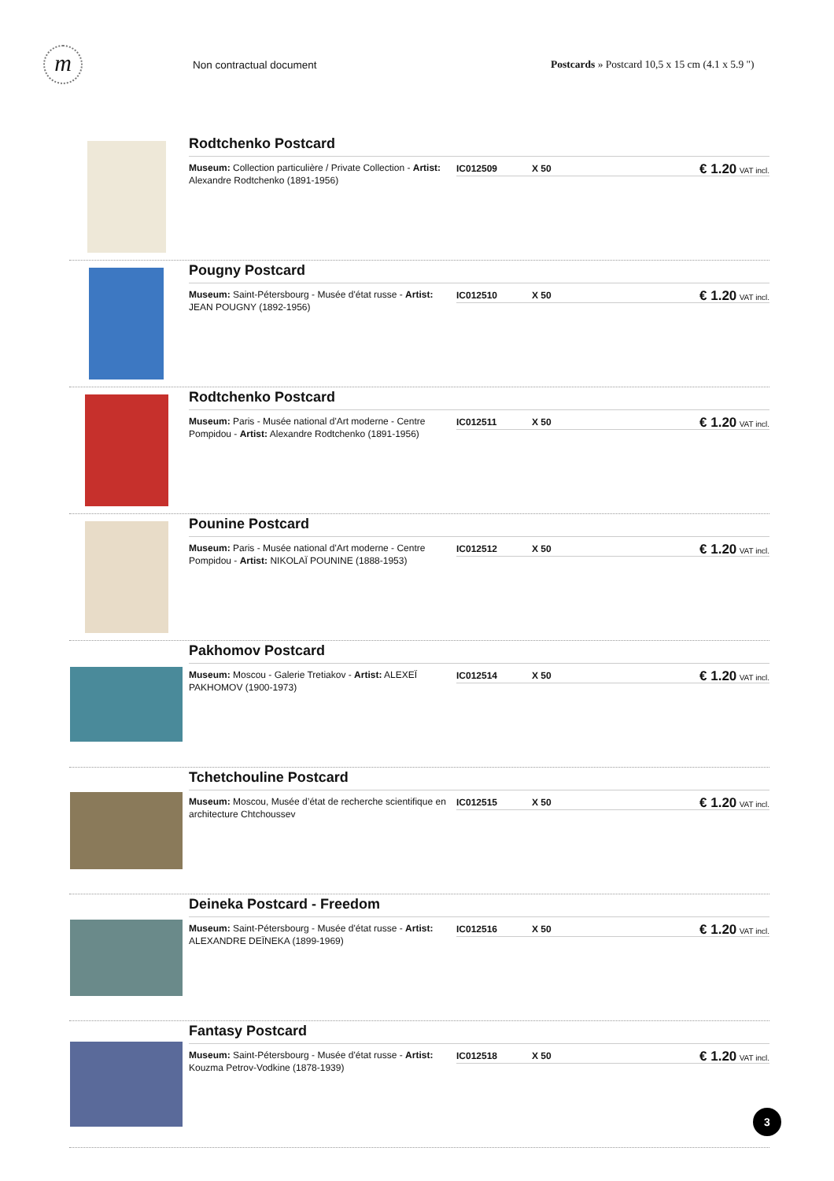m
Non contractual document
Postcards » Postcard 10,5 x 15 cm (4.1 x 5.9 ")
Rodtchenko Postcard
Museum: Collection particulière / Private Collection - Artist: Alexandre Rodtchenko (1891-1956)
IC012509 X 50
€ 1.20 VAT incl.
Pougny Postcard
Museum: Saint-Pétersbourg - Musée d'état russe - Artist: JEAN POUGNY (1892-1956)
IC012510 X 50
€ 1.20 VAT incl.
Rodtchenko Postcard
Museum: Paris - Musée national d'Art moderne - Centre Pompidou - Artist: Alexandre Rodtchenko (1891-1956)
IC012511 X 50
€ 1.20 VAT incl.
Pounine Postcard
Museum: Paris - Musée national d'Art moderne - Centre Pompidou - Artist: NIKOLAÏ POUNINE (1888-1953)
IC012512 X 50
€ 1.20 VAT incl.
Pakhomov Postcard
Museum: Moscou - Galerie Tretiakov - Artist: ALEXEÏ PAKHOMOV (1900-1973)
IC012514 X 50
€ 1.20 VAT incl.
Tchetchouline Postcard
Museum: Moscou, Musée d’état de recherche scientifique en architecture Chtchoussev
IC012515 X 50
€ 1.20 VAT incl.
Deineka Postcard - Freedom
Museum: Saint-Pétersbourg - Musée d'état russe - Artist: ALEXANDRE DEÏNEKA (1899-1969)
IC012516 X 50
€ 1.20 VAT incl.
Fantasy Postcard
Museum: Saint-Pétersbourg - Musée d'état russe - Artist: Kouzma Petrov-Vodkine (1878-1939)
IC012518 X 50
€ 1.20 VAT incl.
3